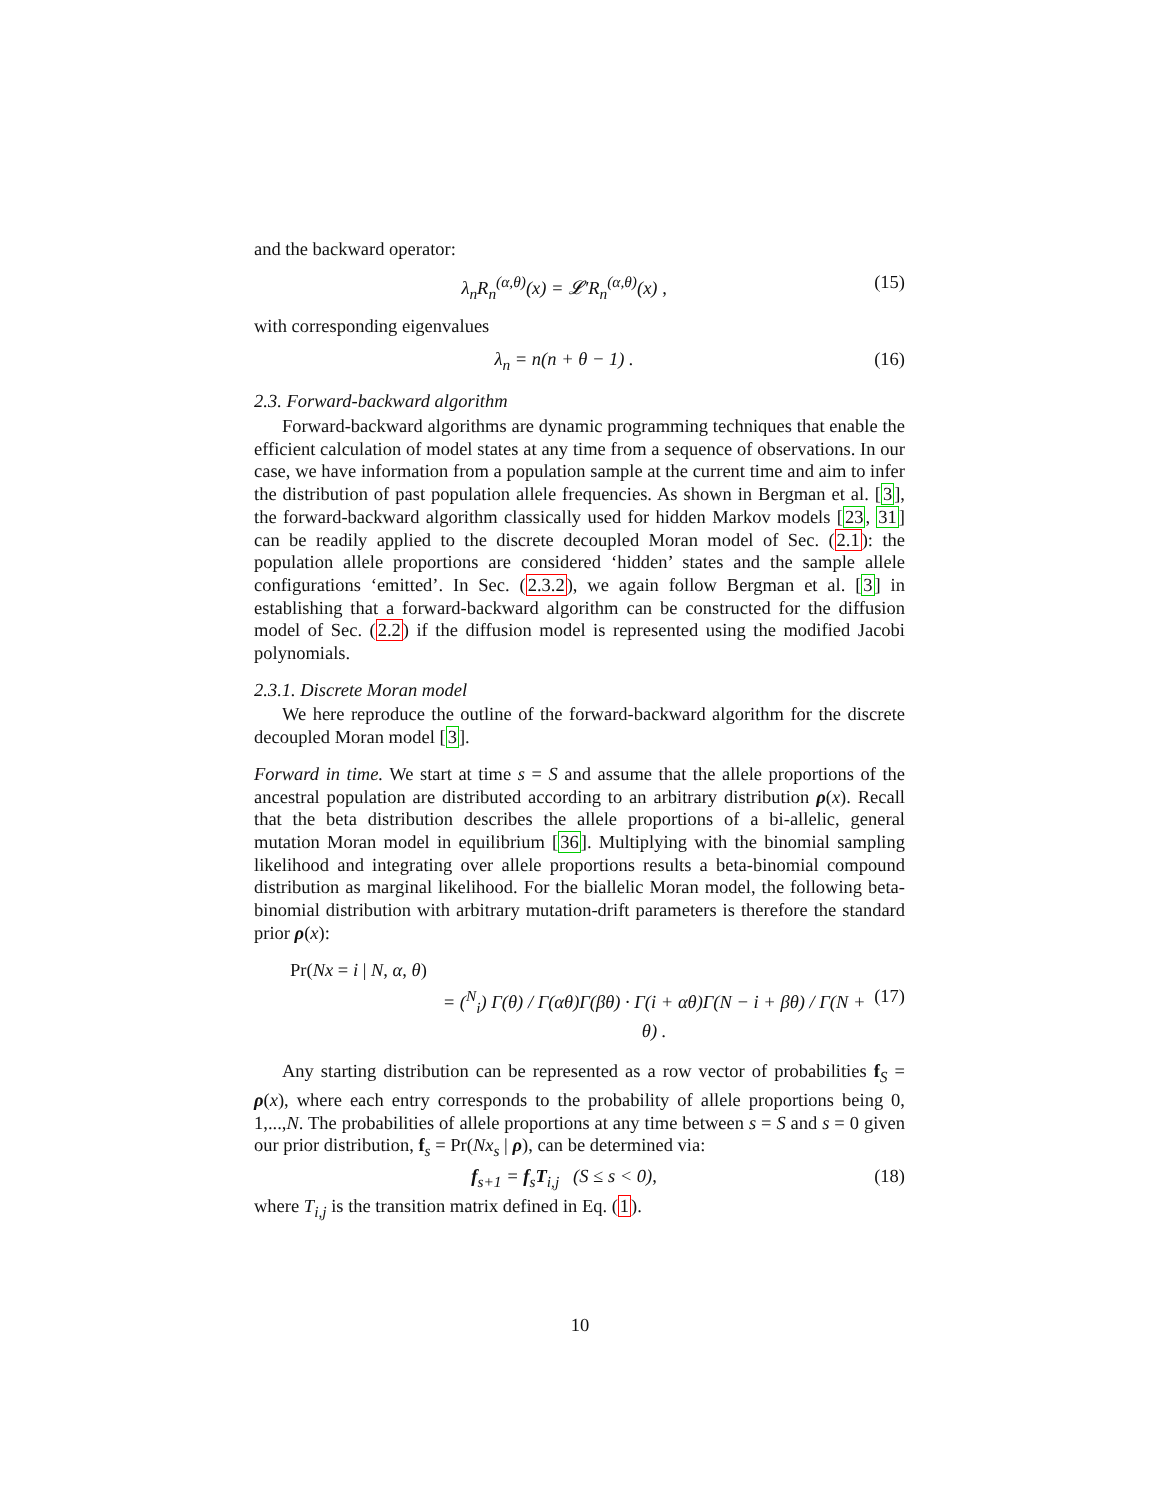and the backward operator:
λ<sub>n</sub>R<sub>n</sub><sup>(α,θ)</sup>(x) = 𝓛′R<sub>n</sub><sup>(α,θ)</sup>(x) , (15)
with corresponding eigenvalues
λ<sub>n</sub> = n(n + θ − 1) . (16)
2.3. Forward-backward algorithm
Forward-backward algorithms are dynamic programming techniques that enable the efficient calculation of model states at any time from a sequence of observations. In our case, we have information from a population sample at the current time and aim to infer the distribution of past population allele frequencies. As shown in Bergman et al. [3], the forward-backward algorithm classically used for hidden Markov models [23, 31] can be readily applied to the discrete decoupled Moran model of Sec. (2.1): the population allele proportions are considered ‘hidden’ states and the sample allele configurations ‘emitted’. In Sec. (2.3.2), we again follow Bergman et al. [3] in establishing that a forward-backward algorithm can be constructed for the diffusion model of Sec. (2.2) if the diffusion model is represented using the modified Jacobi polynomials.
2.3.1. Discrete Moran model
We here reproduce the outline of the forward-backward algorithm for the discrete decoupled Moran model [3].
Forward in time. We start at time s = S and assume that the allele proportions of the ancestral population are distributed according to an arbitrary distribution ρ(x). Recall that the beta distribution describes the allele proportions of a bi-allelic, general mutation Moran model in equilibrium [36]. Multiplying with the binomial sampling likelihood and integrating over allele proportions results a beta-binomial compound distribution as marginal likelihood. For the biallelic Moran model, the following beta-binomial distribution with arbitrary mutation-drift parameters is therefore the standard prior ρ(x):
Pr(Nx = i | N, α, θ)
= (<sup>N</sup><sub>i</sub>) Γ(θ) / Γ(αθ)Γ(βθ) · Γ(i + αθ)Γ(N − i + βθ) / Γ(N + θ) . (17)
Any starting distribution can be represented as a row vector of probabilities f<sub>S</sub> = ρ(x), where each entry corresponds to the probability of allele proportions being 0, 1,...,N. The probabilities of allele proportions at any time between s = S and s = 0 given our prior distribution, f<sub>s</sub> = Pr(Nx<sub>s</sub> | ρ), can be determined via:
f<sub>s+1</sub> = f<sub>s</sub>T<sub>i,j</sub> (S ≤ s < 0), (18)
where T<sub>i,j</sub> is the transition matrix defined in Eq. (1).
10